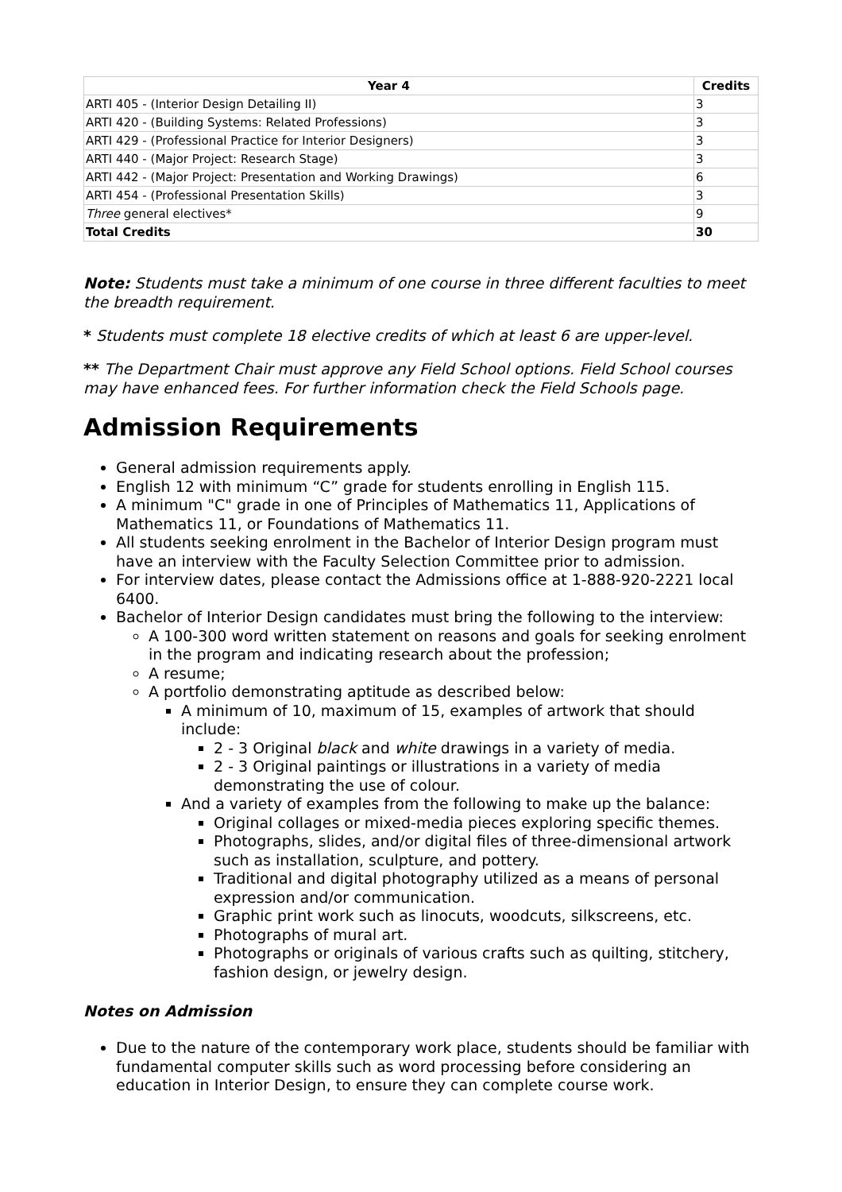| Year 4 | Credits |
| --- | --- |
| ARTI 405 - (Interior Design Detailing II) | 3 |
| ARTI 420 - (Building Systems: Related Professions) | 3 |
| ARTI 429 - (Professional Practice for Interior Designers) | 3 |
| ARTI 440 - (Major Project: Research Stage) | 3 |
| ARTI 442 - (Major Project: Presentation and Working Drawings) | 6 |
| ARTI 454 - (Professional Presentation Skills) | 3 |
| Three general electives* | 9 |
| Total Credits | 30 |
Note: Students must take a minimum of one course in three different faculties to meet the breadth requirement.
* Students must complete 18 elective credits of which at least 6 are upper-level.
** The Department Chair must approve any Field School options. Field School courses may have enhanced fees. For further information check the Field Schools page.
Admission Requirements
General admission requirements apply.
English 12 with minimum “C” grade for students enrolling in English 115.
A minimum "C" grade in one of Principles of Mathematics 11, Applications of Mathematics 11, or Foundations of Mathematics 11.
All students seeking enrolment in the Bachelor of Interior Design program must have an interview with the Faculty Selection Committee prior to admission.
For interview dates, please contact the Admissions office at 1-888-920-2221 local 6400.
Bachelor of Interior Design candidates must bring the following to the interview:
A 100-300 word written statement on reasons and goals for seeking enrolment in the program and indicating research about the profession;
A resume;
A portfolio demonstrating aptitude as described below:
A minimum of 10, maximum of 15, examples of artwork that should include:
2 - 3 Original black and white drawings in a variety of media.
2 - 3 Original paintings or illustrations in a variety of media demonstrating the use of colour.
And a variety of examples from the following to make up the balance:
Original collages or mixed-media pieces exploring specific themes.
Photographs, slides, and/or digital files of three-dimensional artwork such as installation, sculpture, and pottery.
Traditional and digital photography utilized as a means of personal expression and/or communication.
Graphic print work such as linocuts, woodcuts, silkscreens, etc.
Photographs of mural art.
Photographs or originals of various crafts such as quilting, stitchery, fashion design, or jewelry design.
Notes on Admission
Due to the nature of the contemporary work place, students should be familiar with fundamental computer skills such as word processing before considering an education in Interior Design, to ensure they can complete course work.